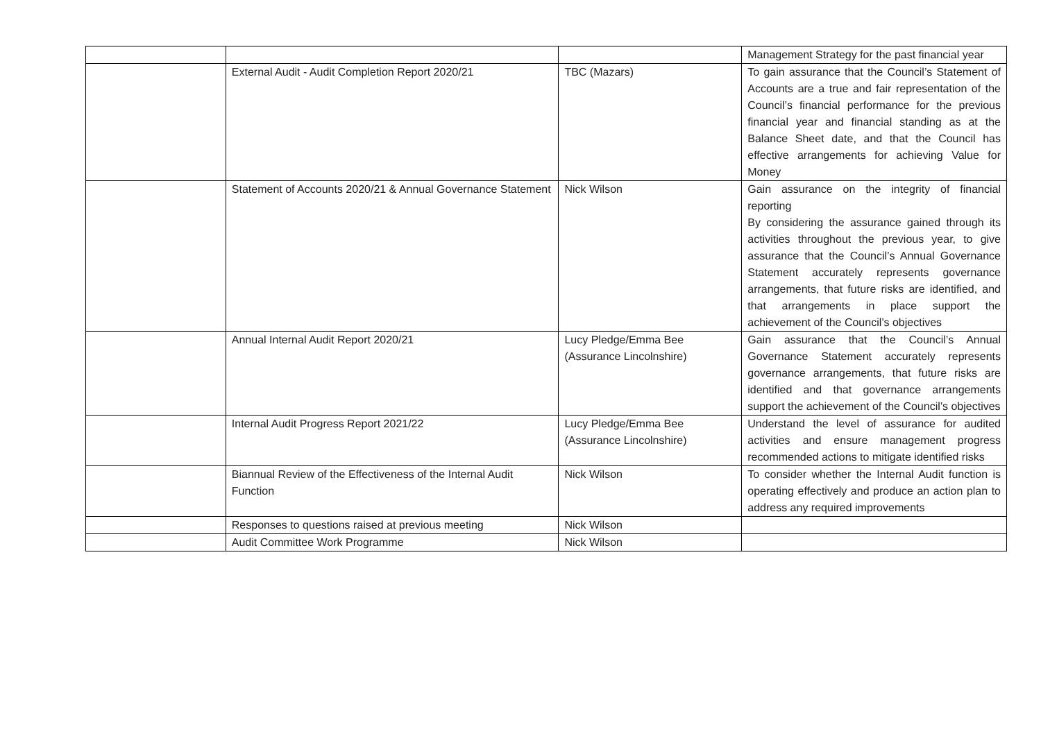| | | | Management Strategy for the past financial year |
| | External Audit - Audit Completion Report 2020/21 | TBC (Mazars) | To gain assurance that the Council’s Statement of Accounts are a true and fair representation of the Council’s financial performance for the previous financial year and financial standing as at the Balance Sheet date, and that the Council has effective arrangements for achieving Value for Money |
| | Statement of Accounts 2020/21 & Annual Governance Statement | Nick Wilson | Gain assurance on the integrity of financial reporting By considering the assurance gained through its activities throughout the previous year, to give assurance that the Council’s Annual Governance Statement accurately represents governance arrangements, that future risks are identified, and that arrangements in place support the achievement of the Council’s objectives |
| | Annual Internal Audit Report 2020/21 | Lucy Pledge/Emma Bee (Assurance Lincolnshire) | Gain assurance that the Council’s Annual Governance Statement accurately represents governance arrangements, that future risks are identified and that governance arrangements support the achievement of the Council’s objectives |
| | Internal Audit Progress Report 2021/22 | Lucy Pledge/Emma Bee (Assurance Lincolnshire) | Understand the level of assurance for audited activities and ensure management progress recommended actions to mitigate identified risks |
| | Biannual Review of the Effectiveness of the Internal Audit Function | Nick Wilson | To consider whether the Internal Audit function is operating effectively and produce an action plan to address any required improvements |
| | Responses to questions raised at previous meeting | Nick Wilson | |
| | Audit Committee Work Programme | Nick Wilson | |